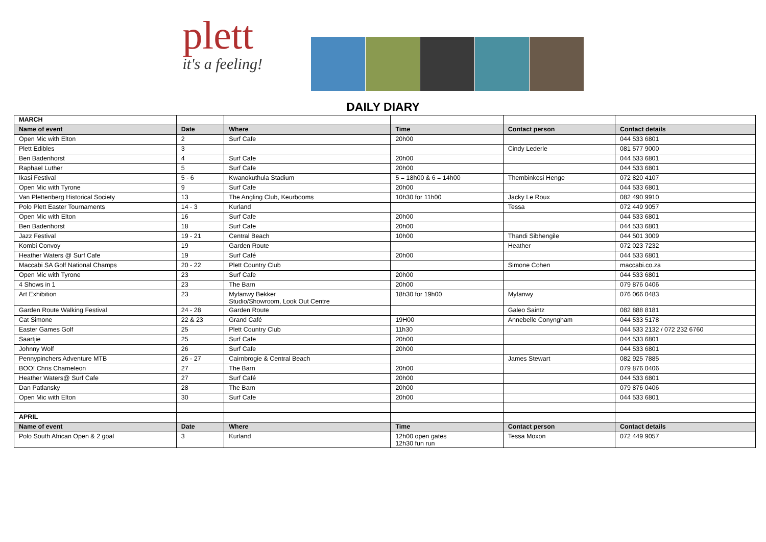plett
it's a feeling!
DAILY DIARY
| MARCH | | | | | |
| Name of event | Date | Where | Time | Contact person | Contact details |
| Open Mic with Elton | 2 | Surf Cafe | 20h00 | | 044 533 6801 |
| Plett Edibles | 3 | | | Cindy Lederle | 081 577 9000 |
| Ben Badenhorst | 4 | Surf Cafe | 20h00 | | 044 533 6801 |
| Raphael Luther | 5 | Surf Cafe | 20h00 | | 044 533 6801 |
| Ikasi Festival | 5 - 6 | Kwanokuthula Stadium | 5 = 18h00 & 6 = 14h00 | Thembinkosi Henge | 072 820 4107 |
| Open Mic with Tyrone | 9 | Surf Cafe | 20h00 | | 044 533 6801 |
| Van Plettenberg Historical Society | 13 | The Angling Club, Keurbooms | 10h30 for 11h00 | Jacky Le Roux | 082 490 9910 |
| Polo Plett Easter Tournaments | 14 - 3 | Kurland | | Tessa | 072 449 9057 |
| Open Mic with Elton | 16 | Surf Cafe | 20h00 | | 044 533 6801 |
| Ben Badenhorst | 18 | Surf Cafe | 20h00 | | 044 533 6801 |
| Jazz Festival | 19 - 21 | Central Beach | 10h00 | Thandi Sibhengile | 044 501 3009 |
| Kombi Convoy | 19 | Garden Route | | Heather | 072 023 7232 |
| Heather Waters @ Surf Cafe | 19 | Surf Café | 20h00 | | 044 533 6801 |
| Maccabi SA Golf National Champs | 20 - 22 | Plett Country Club | | Simone Cohen | maccabi.co.za |
| Open Mic with Tyrone | 23 | Surf Cafe | 20h00 | | 044 533 6801 |
| 4 Shows in 1 | 23 | The Barn | 20h00 | | 079 876 0406 |
| Art Exhibition | 23 | Myfanwy Bekker Studio/Showroom, Look Out Centre | 18h30 for 19h00 | Myfanwy | 076 066 0483 |
| Garden Route Walking Festival | 24 - 28 | Garden Route | | Galeo Saintz | 082 888 8181 |
| Cat Simone | 22 & 23 | Grand Café | 19H00 | Annebelle Conyngham | 044 533 5178 |
| Easter Games Golf | 25 | Plett Country Club | 11h30 | | 044 533 2132 / 072 232 6760 |
| Saartjie | 25 | Surf Cafe | 20h00 | | 044 533 6801 |
| Johnny Wolf | 26 | Surf Cafe | 20h00 | | 044 533 6801 |
| Pennypinchers Adventure MTB | 26 - 27 | Cairnbrogie & Central Beach | | James Stewart | 082 925 7885 |
| BOO! Chris Chameleon | 27 | The Barn | 20h00 | | 079 876 0406 |
| Heather Waters@ Surf Cafe | 27 | Surf Café | 20h00 | | 044 533 6801 |
| Dan Patlansky | 28 | The Barn | 20h00 | | 079 876 0406 |
| Open Mic with Elton | 30 | Surf Cafe | 20h00 | | 044 533 6801 |
| APRIL | | | | | |
| Name of event | Date | Where | Time | Contact person | Contact details |
| Polo South African Open & 2 goal | 3 | Kurland | 12h00 open gates 12h30 fun run | Tessa Moxon | 072 449 9057 |